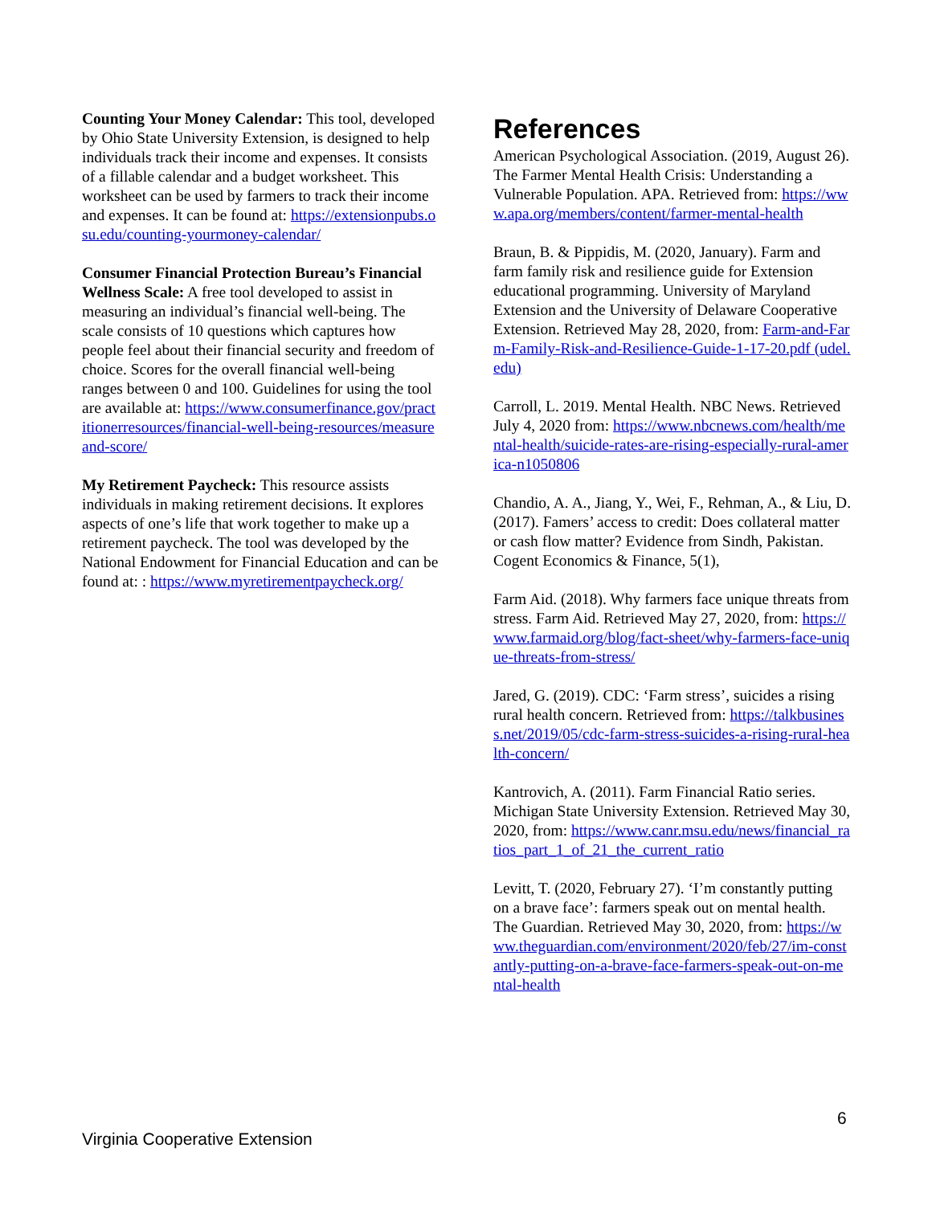Counting Your Money Calendar: This tool, developed by Ohio State University Extension, is designed to help individuals track their income and expenses. It consists of a fillable calendar and a budget worksheet. This worksheet can be used by farmers to track their income and expenses. It can be found at: https://extensionpubs.osu.edu/counting-yourmoney-calendar/
Consumer Financial Protection Bureau’s Financial Wellness Scale: A free tool developed to assist in measuring an individual’s financial well-being. The scale consists of 10 questions which captures how people feel about their financial security and freedom of choice. Scores for the overall financial well-being ranges between 0 and 100. Guidelines for using the tool are available at: https://www.consumerfinance.gov/practitionerresources/financial-well-being-resources/measureand-score/
My Retirement Paycheck: This resource assists individuals in making retirement decisions. It explores aspects of one’s life that work together to make up a retirement paycheck. The tool was developed by the National Endowment for Financial Education and can be found at: : https://www.myretirementpaycheck.org/
References
American Psychological Association. (2019, August 26). The Farmer Mental Health Crisis: Understanding a Vulnerable Population. APA. Retrieved from: https://www.apa.org/members/content/farmer-mental-health
Braun, B. & Pippidis, M. (2020, January). Farm and farm family risk and resilience guide for Extension educational programming. University of Maryland Extension and the University of Delaware Cooperative Extension. Retrieved May 28, 2020, from: Farm-and-Farm-Family-Risk-and-Resilience-Guide-1-17-20.pdf (udel.edu)
Carroll, L. 2019. Mental Health. NBC News. Retrieved July 4, 2020 from: https://www.nbcnews.com/health/mental-health/suicide-rates-are-rising-especially-rural-america-n1050806
Chandio, A. A., Jiang, Y., Wei, F., Rehman, A., & Liu, D. (2017). Famers’ access to credit: Does collateral matter or cash flow matter? Evidence from Sindh, Pakistan. Cogent Economics & Finance, 5(1),
Farm Aid. (2018). Why farmers face unique threats from stress. Farm Aid. Retrieved May 27, 2020, from: https://www.farmaid.org/blog/fact-sheet/why-farmers-face-unique-threats-from-stress/
Jared, G. (2019). CDC: ‘Farm stress’, suicides a rising rural health concern. Retrieved from: https://talkbusiness.net/2019/05/cdc-farm-stress-suicides-a-rising-rural-health-concern/
Kantrovich, A. (2011). Farm Financial Ratio series. Michigan State University Extension. Retrieved May 30, 2020, from: https://www.canr.msu.edu/news/financial_ratios_part_1_of_21_the_current_ratio
Levitt, T. (2020, February 27). ‘I’m constantly putting on a brave face’: farmers speak out on mental health. The Guardian. Retrieved May 30, 2020, from: https://www.theguardian.com/environment/2020/feb/27/im-constantly-putting-on-a-brave-face-farmers-speak-out-on-mental-health
6
Virginia Cooperative Extension